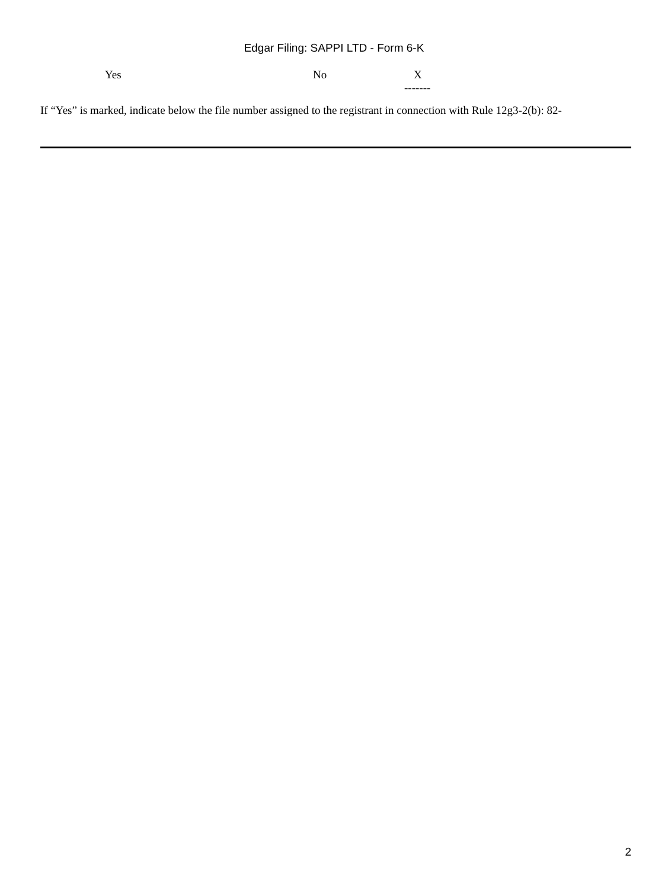Edgar Filing: SAPPI LTD - Form 6-K
Yes No X
-------
If “Yes” is marked, indicate below the file number assigned to the registrant in connection with Rule 12g3-2(b): 82-
2